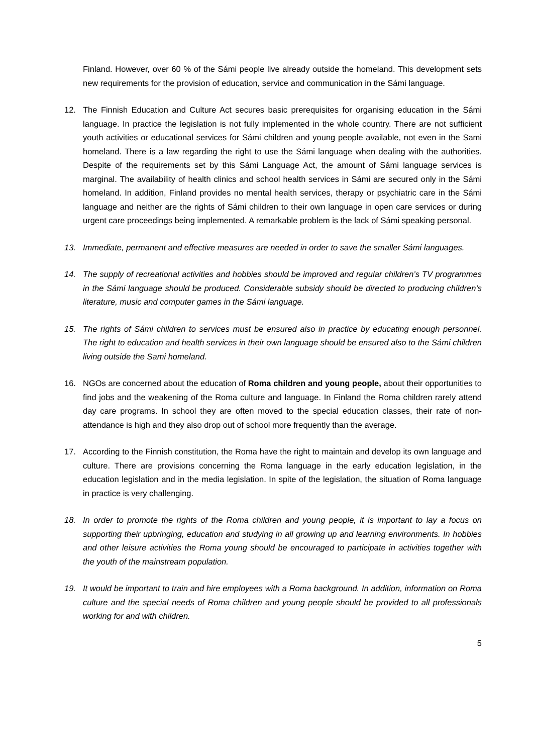Finland. However, over 60 % of the Sámi people live already outside the homeland. This development sets new requirements for the provision of education, service and communication in the Sámi language.
12. The Finnish Education and Culture Act secures basic prerequisites for organising education in the Sámi language. In practice the legislation is not fully implemented in the whole country. There are not sufficient youth activities or educational services for Sámi children and young people available, not even in the Sami homeland. There is a law regarding the right to use the Sámi language when dealing with the authorities. Despite of the requirements set by this Sámi Language Act, the amount of Sámi language services is marginal. The availability of health clinics and school health services in Sámi are secured only in the Sámi homeland. In addition, Finland provides no mental health services, therapy or psychiatric care in the Sámi language and neither are the rights of Sámi children to their own language in open care services or during urgent care proceedings being implemented. A remarkable problem is the lack of Sámi speaking personal.
13. Immediate, permanent and effective measures are needed in order to save the smaller Sámi languages.
14. The supply of recreational activities and hobbies should be improved and regular children’s TV programmes in the Sámi language should be produced. Considerable subsidy should be directed to producing children’s literature, music and computer games in the Sámi language.
15. The rights of Sámi children to services must be ensured also in practice by educating enough personnel. The right to education and health services in their own language should be ensured also to the Sámi children living outside the Sami homeland.
16. NGOs are concerned about the education of Roma children and young people, about their opportunities to find jobs and the weakening of the Roma culture and language. In Finland the Roma children rarely attend day care programs. In school they are often moved to the special education classes, their rate of non-attendance is high and they also drop out of school more frequently than the average.
17. According to the Finnish constitution, the Roma have the right to maintain and develop its own language and culture. There are provisions concerning the Roma language in the early education legislation, in the education legislation and in the media legislation. In spite of the legislation, the situation of Roma language in practice is very challenging.
18. In order to promote the rights of the Roma children and young people, it is important to lay a focus on supporting their upbringing, education and studying in all growing up and learning environments. In hobbies and other leisure activities the Roma young should be encouraged to participate in activities together with the youth of the mainstream population.
19. It would be important to train and hire employees with a Roma background. In addition, information on Roma culture and the special needs of Roma children and young people should be provided to all professionals working for and with children.
5